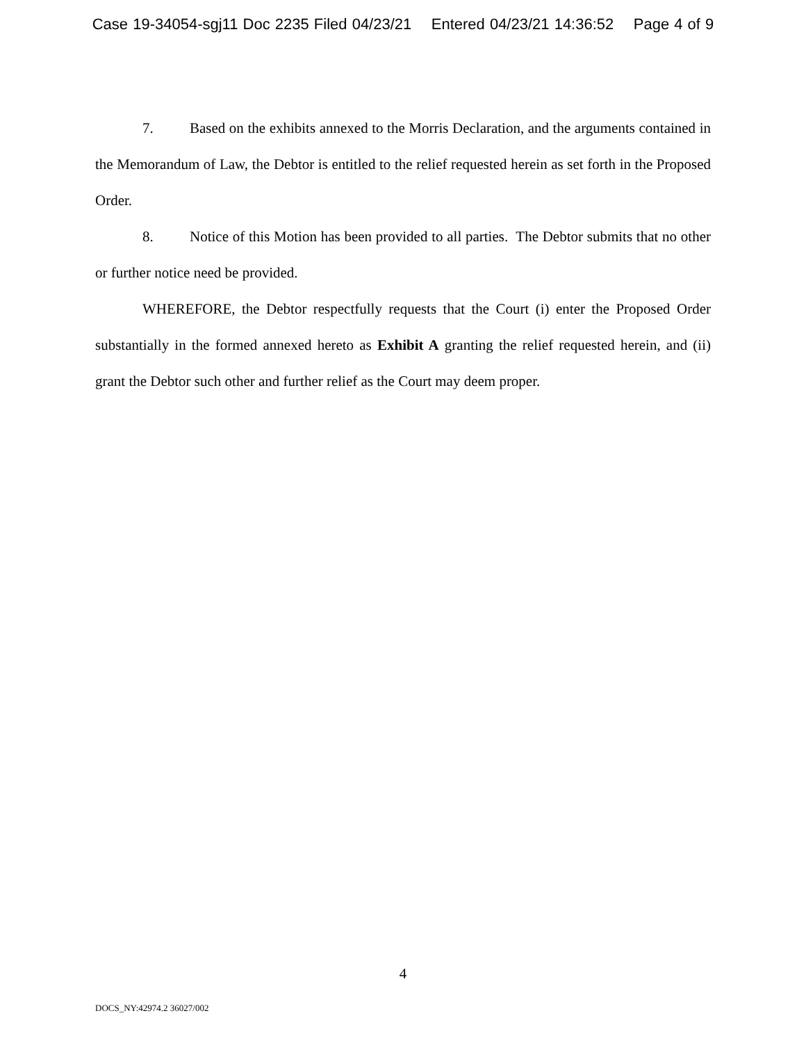Case 19-34054-sgj11 Doc 2235 Filed 04/23/21 Entered 04/23/21 14:36:52 Page 4 of 9
7. Based on the exhibits annexed to the Morris Declaration, and the arguments contained in the Memorandum of Law, the Debtor is entitled to the relief requested herein as set forth in the Proposed Order.
8. Notice of this Motion has been provided to all parties. The Debtor submits that no other or further notice need be provided.
WHEREFORE, the Debtor respectfully requests that the Court (i) enter the Proposed Order substantially in the formed annexed hereto as Exhibit A granting the relief requested herein, and (ii) grant the Debtor such other and further relief as the Court may deem proper.
4
DOCS_NY:42974.2 36027/002